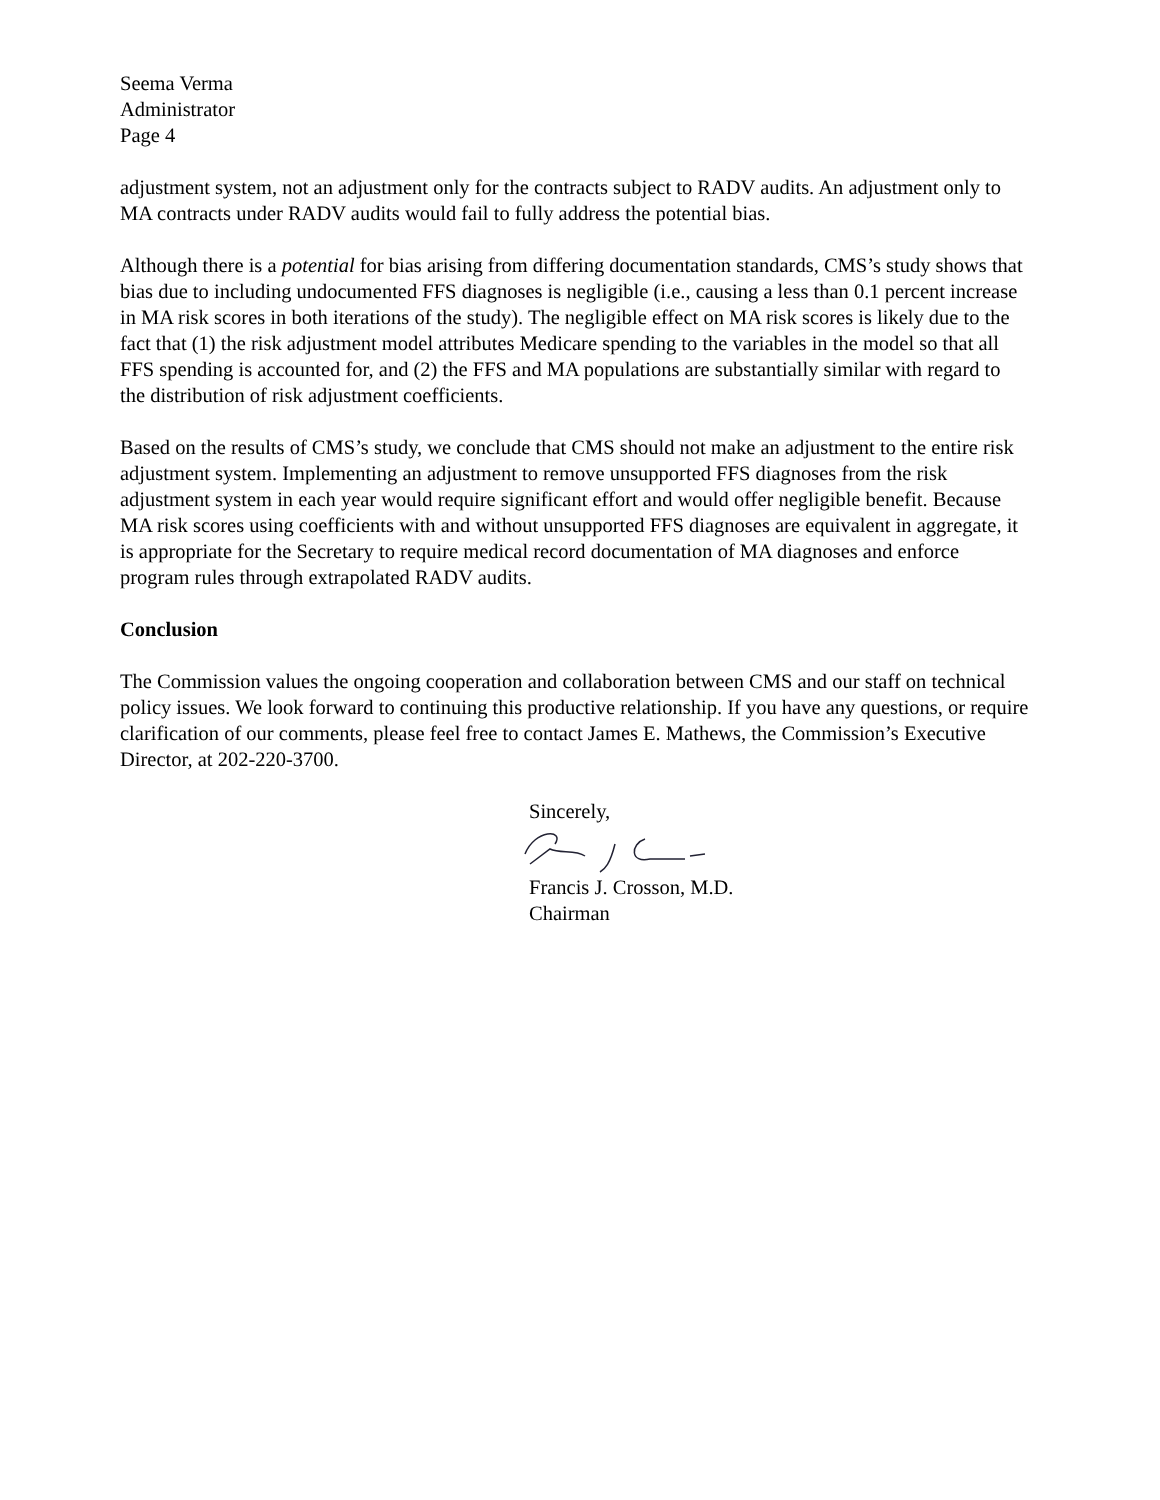Seema Verma
Administrator
Page 4
adjustment system, not an adjustment only for the contracts subject to RADV audits. An adjustment only to MA contracts under RADV audits would fail to fully address the potential bias.
Although there is a potential for bias arising from differing documentation standards, CMS’s study shows that bias due to including undocumented FFS diagnoses is negligible (i.e., causing a less than 0.1 percent increase in MA risk scores in both iterations of the study). The negligible effect on MA risk scores is likely due to the fact that (1) the risk adjustment model attributes Medicare spending to the variables in the model so that all FFS spending is accounted for, and (2) the FFS and MA populations are substantially similar with regard to the distribution of risk adjustment coefficients.
Based on the results of CMS’s study, we conclude that CMS should not make an adjustment to the entire risk adjustment system. Implementing an adjustment to remove unsupported FFS diagnoses from the risk adjustment system in each year would require significant effort and would offer negligible benefit. Because MA risk scores using coefficients with and without unsupported FFS diagnoses are equivalent in aggregate, it is appropriate for the Secretary to require medical record documentation of MA diagnoses and enforce program rules through extrapolated RADV audits.
Conclusion
The Commission values the ongoing cooperation and collaboration between CMS and our staff on technical policy issues. We look forward to continuing this productive relationship. If you have any questions, or require clarification of our comments, please feel free to contact James E. Mathews, the Commission’s Executive Director, at 202-220-3700.
Sincerely, Francis J. Crosson, M.D.
Chairman